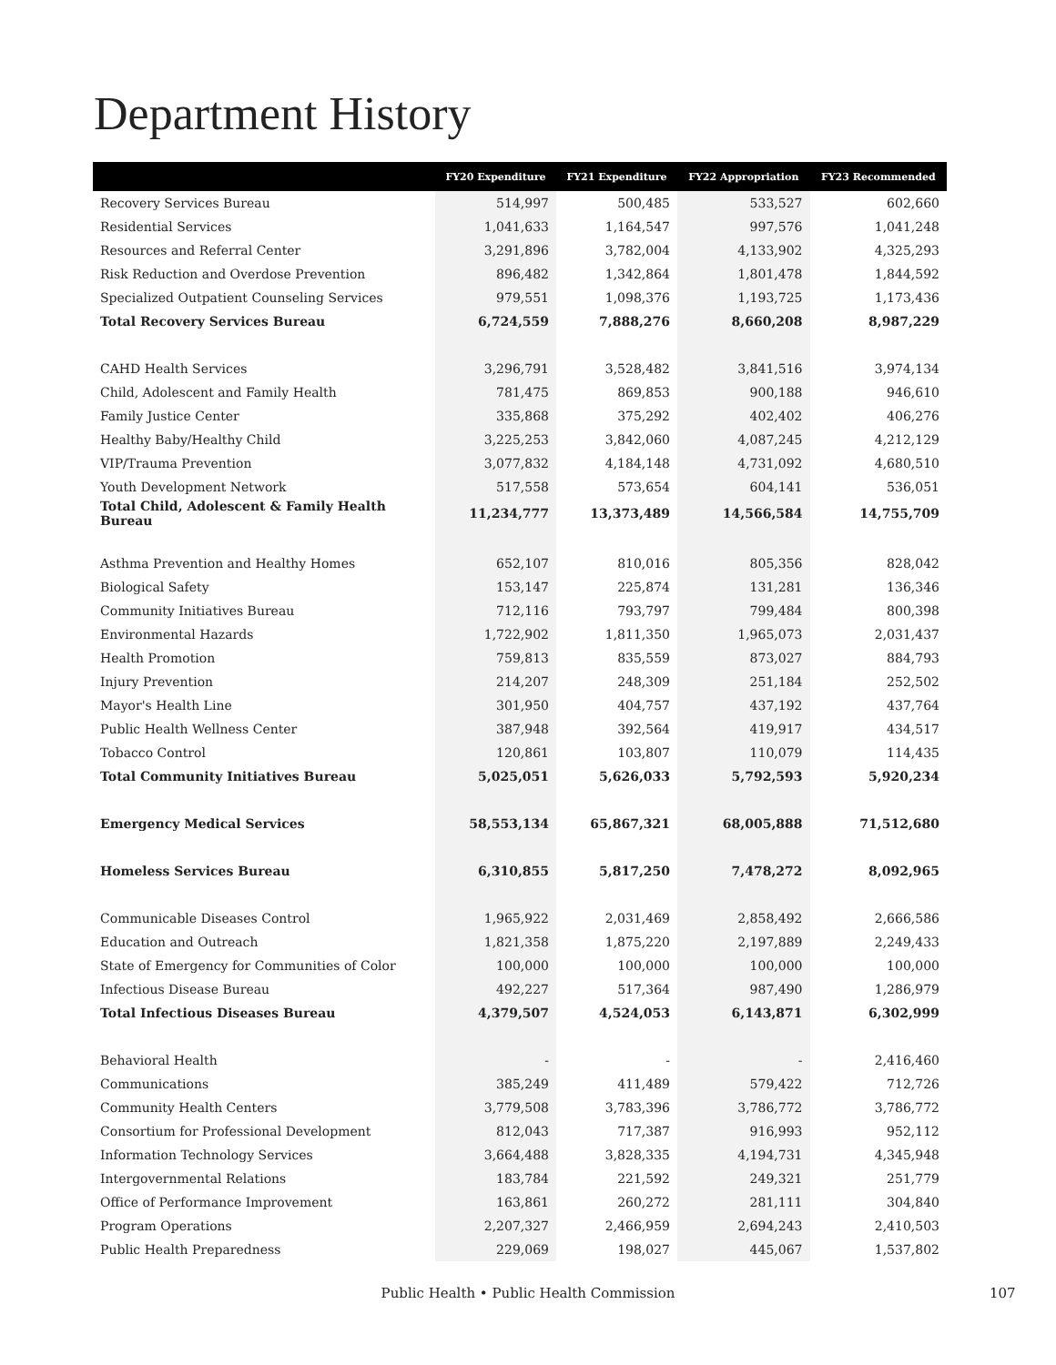Department History
| | FY20 Expenditure | FY21 Expenditure | FY22 Appropriation | FY23 Recommended |
| --- | --- | --- | --- | --- |
| Recovery Services Bureau | 514,997 | 500,485 | 533,527 | 602,660 |
| Residential Services | 1,041,633 | 1,164,547 | 997,576 | 1,041,248 |
| Resources and Referral Center | 3,291,896 | 3,782,004 | 4,133,902 | 4,325,293 |
| Risk Reduction and Overdose Prevention | 896,482 | 1,342,864 | 1,801,478 | 1,844,592 |
| Specialized Outpatient Counseling Services | 979,551 | 1,098,376 | 1,193,725 | 1,173,436 |
| Total Recovery Services Bureau | 6,724,559 | 7,888,276 | 8,660,208 | 8,987,229 |
| CAHD Health Services | 3,296,791 | 3,528,482 | 3,841,516 | 3,974,134 |
| Child, Adolescent and Family Health | 781,475 | 869,853 | 900,188 | 946,610 |
| Family Justice Center | 335,868 | 375,292 | 402,402 | 406,276 |
| Healthy Baby/Healthy Child | 3,225,253 | 3,842,060 | 4,087,245 | 4,212,129 |
| VIP/Trauma Prevention | 3,077,832 | 4,184,148 | 4,731,092 | 4,680,510 |
| Youth Development Network | 517,558 | 573,654 | 604,141 | 536,051 |
| Total Child, Adolescent & Family Health Bureau | 11,234,777 | 13,373,489 | 14,566,584 | 14,755,709 |
| Asthma Prevention and Healthy Homes | 652,107 | 810,016 | 805,356 | 828,042 |
| Biological Safety | 153,147 | 225,874 | 131,281 | 136,346 |
| Community Initiatives Bureau | 712,116 | 793,797 | 799,484 | 800,398 |
| Environmental Hazards | 1,722,902 | 1,811,350 | 1,965,073 | 2,031,437 |
| Health Promotion | 759,813 | 835,559 | 873,027 | 884,793 |
| Injury Prevention | 214,207 | 248,309 | 251,184 | 252,502 |
| Mayor's Health Line | 301,950 | 404,757 | 437,192 | 437,764 |
| Public Health Wellness Center | 387,948 | 392,564 | 419,917 | 434,517 |
| Tobacco Control | 120,861 | 103,807 | 110,079 | 114,435 |
| Total Community Initiatives Bureau | 5,025,051 | 5,626,033 | 5,792,593 | 5,920,234 |
| Emergency Medical Services | 58,553,134 | 65,867,321 | 68,005,888 | 71,512,680 |
| Homeless Services Bureau | 6,310,855 | 5,817,250 | 7,478,272 | 8,092,965 |
| Communicable Diseases Control | 1,965,922 | 2,031,469 | 2,858,492 | 2,666,586 |
| Education and Outreach | 1,821,358 | 1,875,220 | 2,197,889 | 2,249,433 |
| State of Emergency for Communities of Color | 100,000 | 100,000 | 100,000 | 100,000 |
| Infectious Disease Bureau | 492,227 | 517,364 | 987,490 | 1,286,979 |
| Total Infectious Diseases Bureau | 4,379,507 | 4,524,053 | 6,143,871 | 6,302,999 |
| Behavioral Health | - | - | - | 2,416,460 |
| Communications | 385,249 | 411,489 | 579,422 | 712,726 |
| Community Health Centers | 3,779,508 | 3,783,396 | 3,786,772 | 3,786,772 |
| Consortium for Professional Development | 812,043 | 717,387 | 916,993 | 952,112 |
| Information Technology Services | 3,664,488 | 3,828,335 | 4,194,731 | 4,345,948 |
| Intergovernmental Relations | 183,784 | 221,592 | 249,321 | 251,779 |
| Office of Performance Improvement | 163,861 | 260,272 | 281,111 | 304,840 |
| Program Operations | 2,207,327 | 2,466,959 | 2,694,243 | 2,410,503 |
| Public Health Preparedness | 229,069 | 198,027 | 445,067 | 1,537,802 |
Public Health • Public Health Commission 107